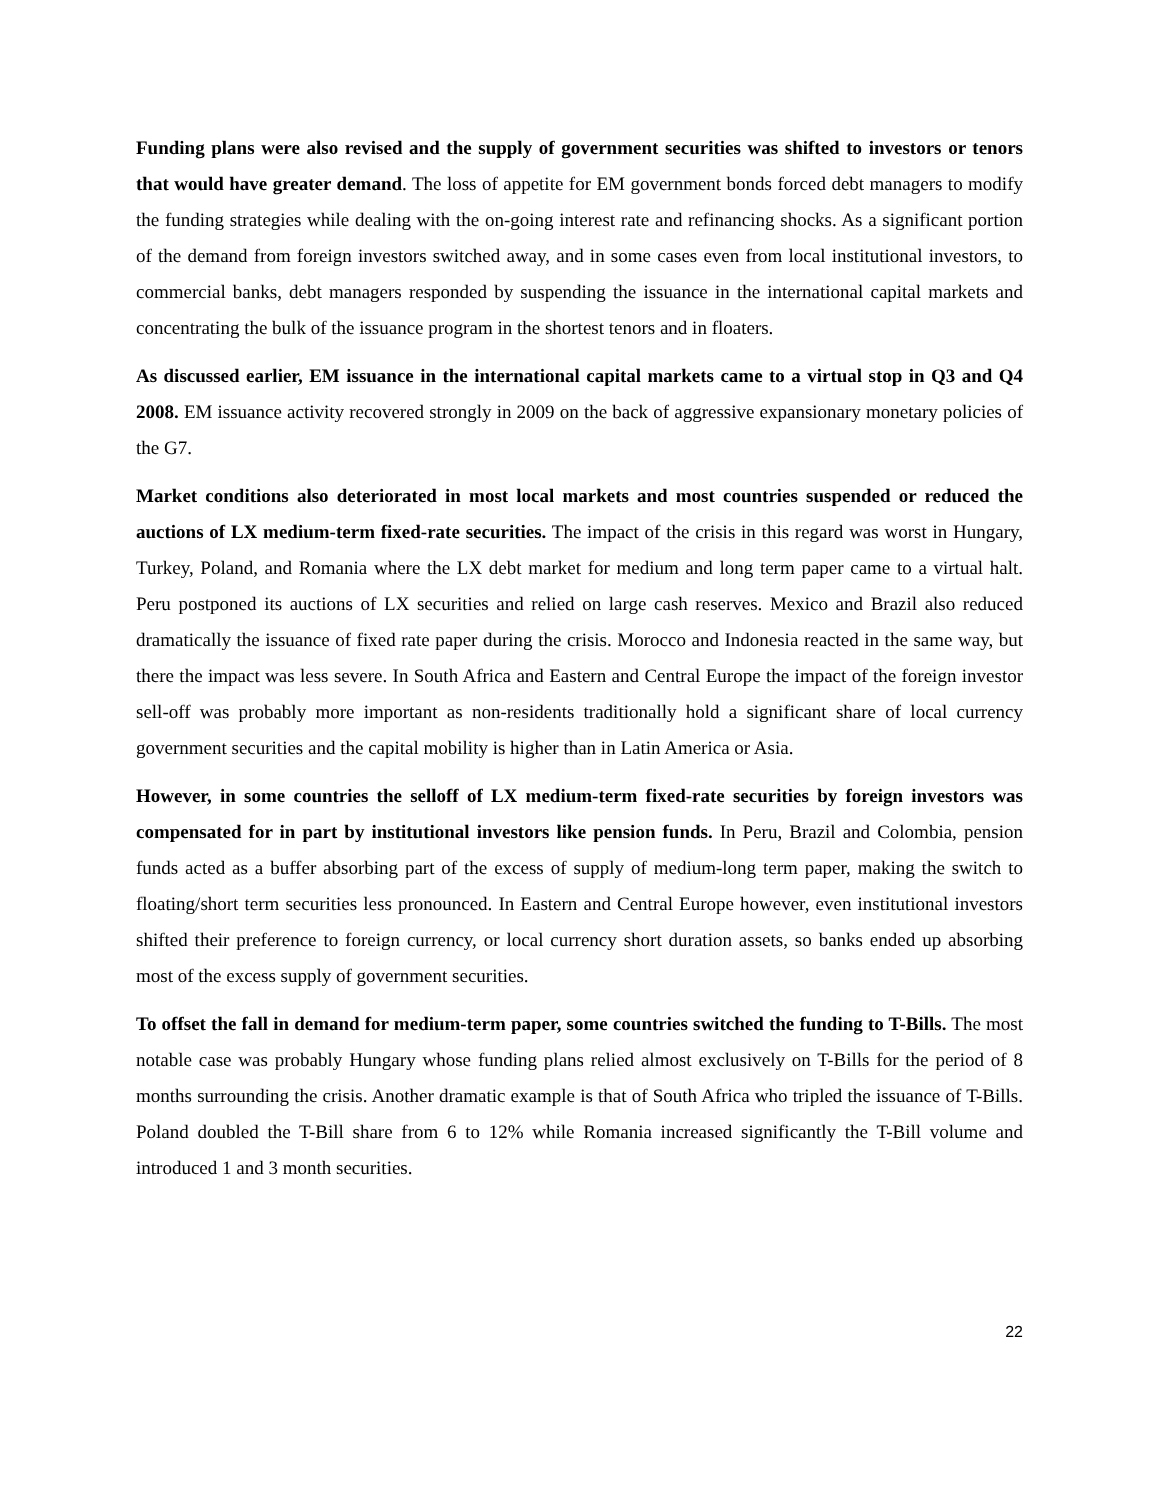Funding plans were also revised and the supply of government securities was shifted to investors or tenors that would have greater demand. The loss of appetite for EM government bonds forced debt managers to modify the funding strategies while dealing with the on-going interest rate and refinancing shocks. As a significant portion of the demand from foreign investors switched away, and in some cases even from local institutional investors, to commercial banks, debt managers responded by suspending the issuance in the international capital markets and concentrating the bulk of the issuance program in the shortest tenors and in floaters.
As discussed earlier, EM issuance in the international capital markets came to a virtual stop in Q3 and Q4 2008. EM issuance activity recovered strongly in 2009 on the back of aggressive expansionary monetary policies of the G7.
Market conditions also deteriorated in most local markets and most countries suspended or reduced the auctions of LX medium-term fixed-rate securities. The impact of the crisis in this regard was worst in Hungary, Turkey, Poland, and Romania where the LX debt market for medium and long term paper came to a virtual halt. Peru postponed its auctions of LX securities and relied on large cash reserves. Mexico and Brazil also reduced dramatically the issuance of fixed rate paper during the crisis. Morocco and Indonesia reacted in the same way, but there the impact was less severe. In South Africa and Eastern and Central Europe the impact of the foreign investor sell-off was probably more important as non-residents traditionally hold a significant share of local currency government securities and the capital mobility is higher than in Latin America or Asia.
However, in some countries the selloff of LX medium-term fixed-rate securities by foreign investors was compensated for in part by institutional investors like pension funds. In Peru, Brazil and Colombia, pension funds acted as a buffer absorbing part of the excess of supply of medium-long term paper, making the switch to floating/short term securities less pronounced. In Eastern and Central Europe however, even institutional investors shifted their preference to foreign currency, or local currency short duration assets, so banks ended up absorbing most of the excess supply of government securities.
To offset the fall in demand for medium-term paper, some countries switched the funding to T-Bills. The most notable case was probably Hungary whose funding plans relied almost exclusively on T-Bills for the period of 8 months surrounding the crisis. Another dramatic example is that of South Africa who tripled the issuance of T-Bills. Poland doubled the T-Bill share from 6 to 12% while Romania increased significantly the T-Bill volume and introduced 1 and 3 month securities.
22